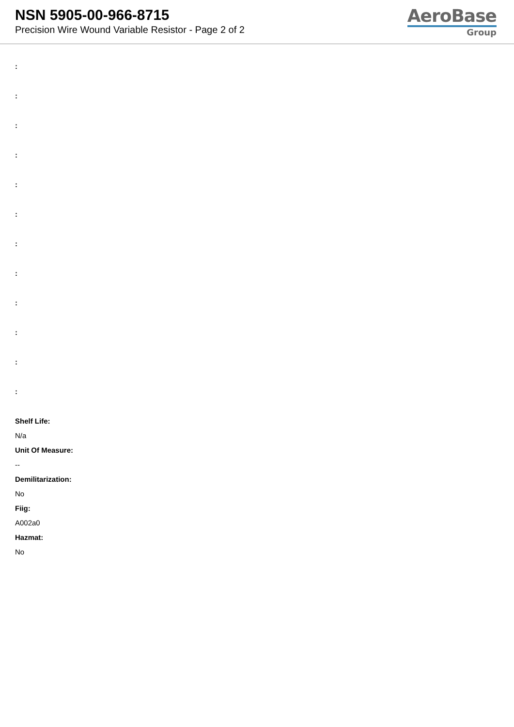NSN 5905-00-966-8715
Precision Wire Wound Variable Resistor - Page 2 of 2
AeroBase
Group
:
:
:
:
:
:
:
:
:
:
:
:
Shelf Life:
N/a
Unit Of Measure:
--
Demilitarization:
No
Fiig:
A002a0
Hazmat:
No